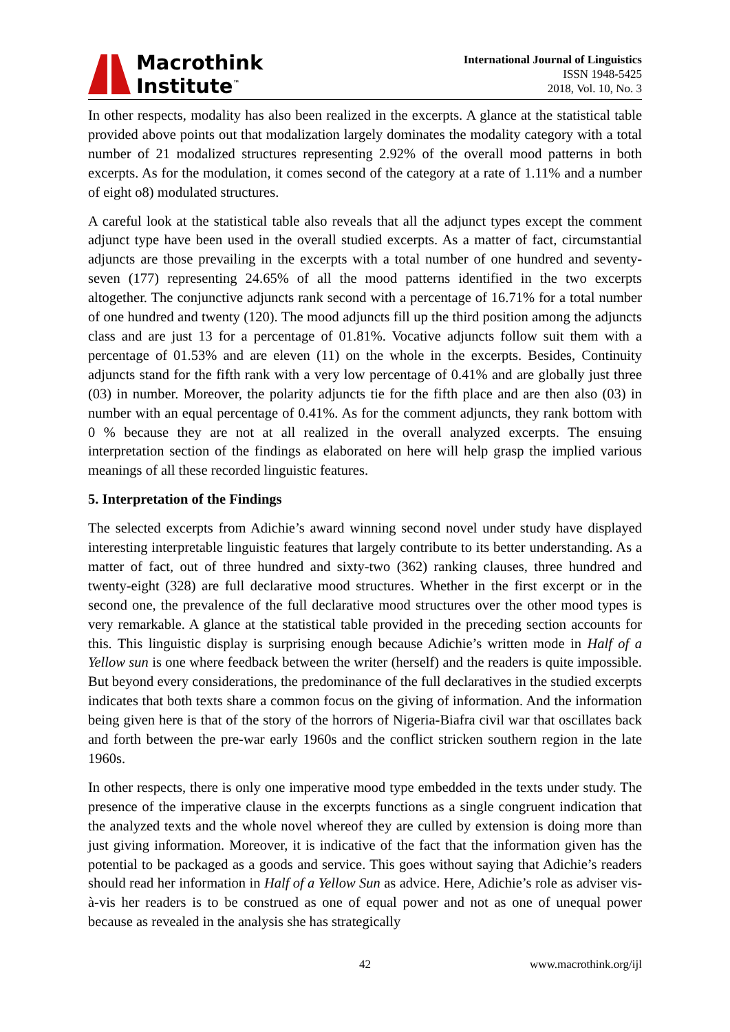Macrothink
Institute<sup>™</sup>
International Journal of Linguistics
ISSN 1948-5425
2018, Vol. 10, No. 3
In other respects, modality has also been realized in the excerpts. A glance at the statistical table provided above points out that modalization largely dominates the modality category with a total number of 21 modalized structures representing 2.92% of the overall mood patterns in both excerpts. As for the modulation, it comes second of the category at a rate of 1.11% and a number of eight o8) modulated structures.
A careful look at the statistical table also reveals that all the adjunct types except the comment adjunct type have been used in the overall studied excerpts. As a matter of fact, circumstantial adjuncts are those prevailing in the excerpts with a total number of one hundred and seventy-seven (177) representing 24.65% of all the mood patterns identified in the two excerpts altogether. The conjunctive adjuncts rank second with a percentage of 16.71% for a total number of one hundred and twenty (120). The mood adjuncts fill up the third position among the adjuncts class and are just 13 for a percentage of 01.81%. Vocative adjuncts follow suit them with a percentage of 01.53% and are eleven (11) on the whole in the excerpts. Besides, Continuity adjuncts stand for the fifth rank with a very low percentage of 0.41% and are globally just three (03) in number. Moreover, the polarity adjuncts tie for the fifth place and are then also (03) in number with an equal percentage of 0.41%. As for the comment adjuncts, they rank bottom with 0 % because they are not at all realized in the overall analyzed excerpts. The ensuing interpretation section of the findings as elaborated on here will help grasp the implied various meanings of all these recorded linguistic features.
5. Interpretation of the Findings
The selected excerpts from Adichie’s award winning second novel under study have displayed interesting interpretable linguistic features that largely contribute to its better understanding. As a matter of fact, out of three hundred and sixty-two (362) ranking clauses, three hundred and twenty-eight (328) are full declarative mood structures. Whether in the first excerpt or in the second one, the prevalence of the full declarative mood structures over the other mood types is very remarkable. A glance at the statistical table provided in the preceding section accounts for this. This linguistic display is surprising enough because Adichie’s written mode in Half of a Yellow sun is one where feedback between the writer (herself) and the readers is quite impossible. But beyond every considerations, the predominance of the full declaratives in the studied excerpts indicates that both texts share a common focus on the giving of information. And the information being given here is that of the story of the horrors of Nigeria-Biafra civil war that oscillates back and forth between the pre-war early 1960s and the conflict stricken southern region in the late 1960s.
In other respects, there is only one imperative mood type embedded in the texts under study. The presence of the imperative clause in the excerpts functions as a single congruent indication that the analyzed texts and the whole novel whereof they are culled by extension is doing more than just giving information. Moreover, it is indicative of the fact that the information given has the potential to be packaged as a goods and service. This goes without saying that Adichie’s readers should read her information in Half of a Yellow Sun as advice. Here, Adichie’s role as adviser vis-à-vis her readers is to be construed as one of equal power and not as one of unequal power because as revealed in the analysis she has strategically
42 www.macrothink.org/ijl